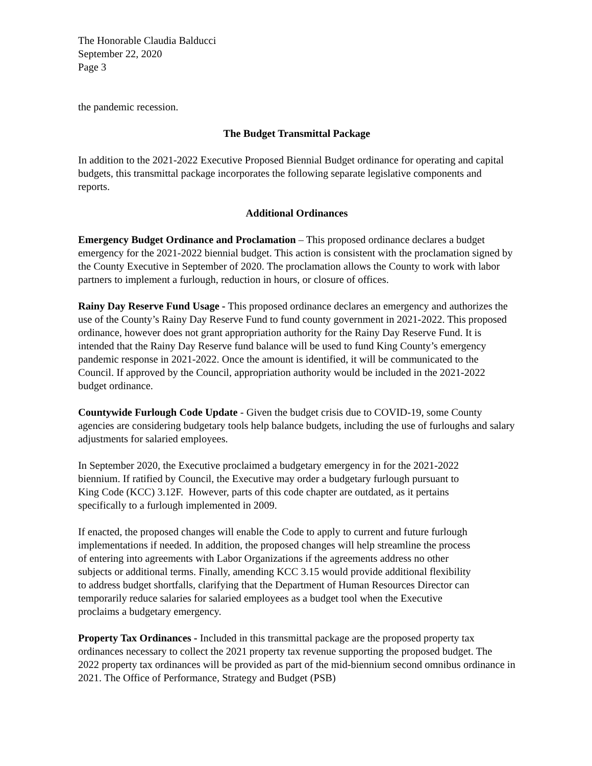The Honorable Claudia Balducci
September 22, 2020
Page 3
the pandemic recession.
The Budget Transmittal Package
In addition to the 2021-2022 Executive Proposed Biennial Budget ordinance for operating and capital budgets, this transmittal package incorporates the following separate legislative components and reports.
Additional Ordinances
Emergency Budget Ordinance and Proclamation – This proposed ordinance declares a budget emergency for the 2021-2022 biennial budget. This action is consistent with the proclamation signed by the County Executive in September of 2020. The proclamation allows the County to work with labor partners to implement a furlough, reduction in hours, or closure of offices.
Rainy Day Reserve Fund Usage - This proposed ordinance declares an emergency and authorizes the use of the County’s Rainy Day Reserve Fund to fund county government in 2021-2022. This proposed ordinance, however does not grant appropriation authority for the Rainy Day Reserve Fund. It is intended that the Rainy Day Reserve fund balance will be used to fund King County’s emergency pandemic response in 2021-2022. Once the amount is identified, it will be communicated to the Council. If approved by the Council, appropriation authority would be included in the 2021-2022 budget ordinance.
Countywide Furlough Code Update - Given the budget crisis due to COVID-19, some County agencies are considering budgetary tools help balance budgets, including the use of furloughs and salary adjustments for salaried employees.
In September 2020, the Executive proclaimed a budgetary emergency in for the 2021-2022 biennium. If ratified by Council, the Executive may order a budgetary furlough pursuant to King Code (KCC) 3.12F. However, parts of this code chapter are outdated, as it pertains specifically to a furlough implemented in 2009.
If enacted, the proposed changes will enable the Code to apply to current and future furlough implementations if needed. In addition, the proposed changes will help streamline the process of entering into agreements with Labor Organizations if the agreements address no other subjects or additional terms. Finally, amending KCC 3.15 would provide additional flexibility to address budget shortfalls, clarifying that the Department of Human Resources Director can temporarily reduce salaries for salaried employees as a budget tool when the Executive proclaims a budgetary emergency.
Property Tax Ordinances - Included in this transmittal package are the proposed property tax ordinances necessary to collect the 2021 property tax revenue supporting the proposed budget. The 2022 property tax ordinances will be provided as part of the mid-biennium second omnibus ordinance in 2021. The Office of Performance, Strategy and Budget (PSB)